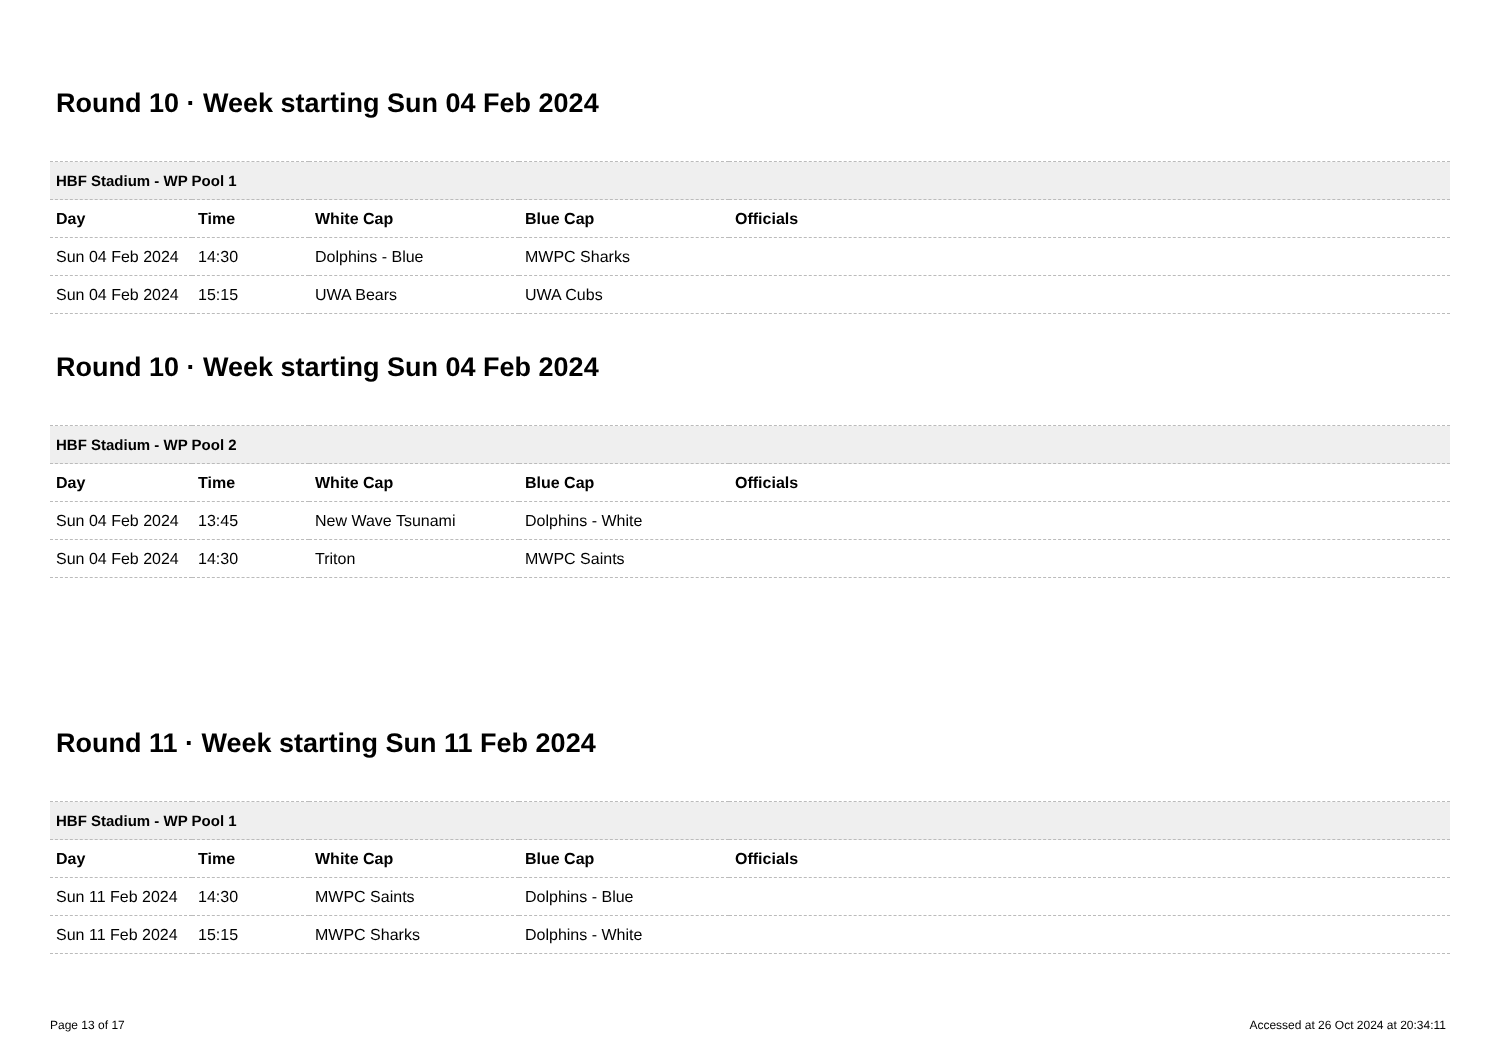Round 10 · Week starting Sun 04 Feb 2024
| HBF Stadium - WP Pool 1 | | | | |
| --- | --- | --- | --- | --- |
| Day | Time | White Cap | Blue Cap | Officials |
| Sun 04 Feb 2024 | 14:30 | Dolphins - Blue | MWPC Sharks | |
| Sun 04 Feb 2024 | 15:15 | UWA Bears | UWA Cubs | |
Round 10 · Week starting Sun 04 Feb 2024
| HBF Stadium - WP Pool 2 | | | | |
| --- | --- | --- | --- | --- |
| Day | Time | White Cap | Blue Cap | Officials |
| Sun 04 Feb 2024 | 13:45 | New Wave Tsunami | Dolphins - White | |
| Sun 04 Feb 2024 | 14:30 | Triton | MWPC Saints | |
Round 11 · Week starting Sun 11 Feb 2024
| HBF Stadium - WP Pool 1 | | | | |
| --- | --- | --- | --- | --- |
| Day | Time | White Cap | Blue Cap | Officials |
| Sun 11 Feb 2024 | 14:30 | MWPC Saints | Dolphins - Blue | |
| Sun 11 Feb 2024 | 15:15 | MWPC Sharks | Dolphins - White | |
Page 13 of 17 Accessed at 26 Oct 2024 at 20:34:11